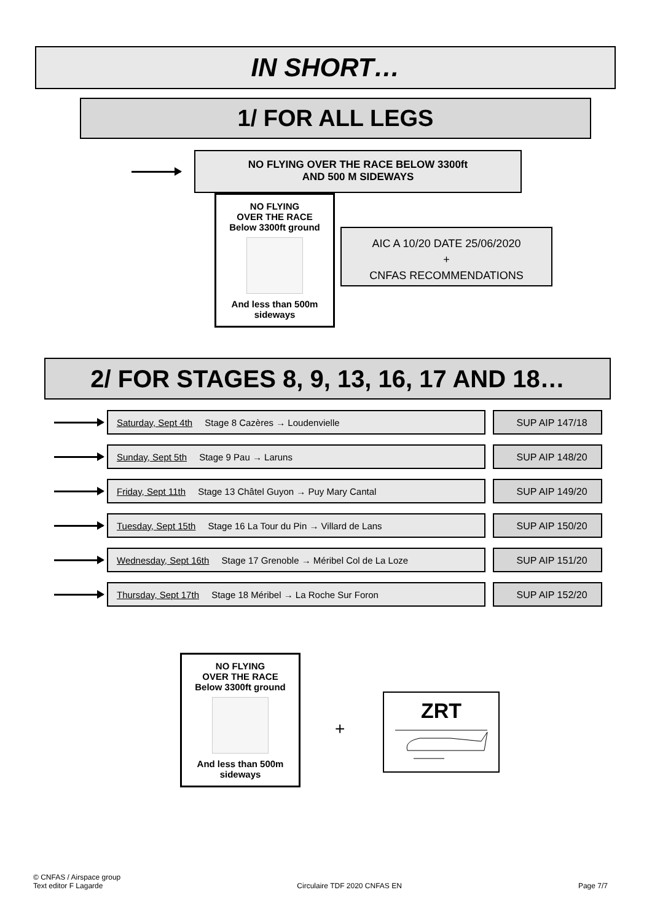IN SHORT…
1/ FOR ALL LEGS
NO FLYING OVER THE RACE BELOW 3300ft
AND 500 M SIDEWAYS
NO FLYING
OVER THE RACE
Below 3300ft ground
And less than 500m
sideways
AIC A 10/20 DATE 25/06/2020
+
CNFAS RECOMMENDATIONS
2/ FOR STAGES 8, 9, 13, 16, 17 AND 18…
Saturday, Sept 4th Stage 8 Cazères → Loudenvielle SUP AIP 147/18
Sunday, Sept 5th Stage 9 Pau → Laruns SUP AIP 148/20
Friday, Sept 11th Stage 13 Châtel Guyon → Puy Mary Cantal SUP AIP 149/20
Tuesday, Sept 15th Stage 16 La Tour du Pin → Villard de Lans SUP AIP 150/20
Wednesday, Sept 16th Stage 17 Grenoble → Méribel Col de La Loze SUP AIP 151/20
Thursday, Sept 17th Stage 18 Méribel → La Roche Sur Foron SUP AIP 152/20
NO FLYING
OVER THE RACE
Below 3300ft ground
And less than 500m
sideways
+
ZRT
© CNFAS / Airspace group
Text editor F Lagarde
Circulaire TDF 2020 CNFAS EN
Page 7/7